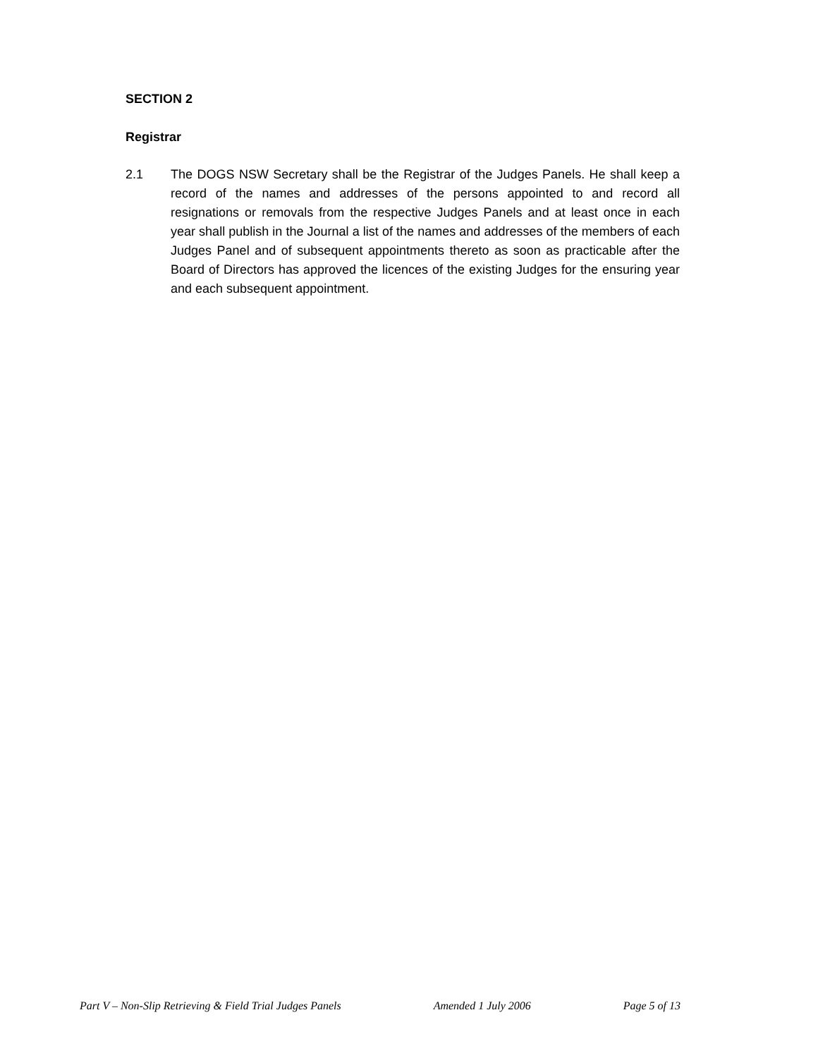SECTION 2
Registrar
2.1 The DOGS NSW Secretary shall be the Registrar of the Judges Panels. He shall keep a record of the names and addresses of the persons appointed to and record all resignations or removals from the respective Judges Panels and at least once in each year shall publish in the Journal a list of the names and addresses of the members of each Judges Panel and of subsequent appointments thereto as soon as practicable after the Board of Directors has approved the licences of the existing Judges for the ensuring year and each subsequent appointment.
Part V – Non-Slip Retrieving & Field Trial Judges Panels Amended 1 July 2006 Page 5 of 13